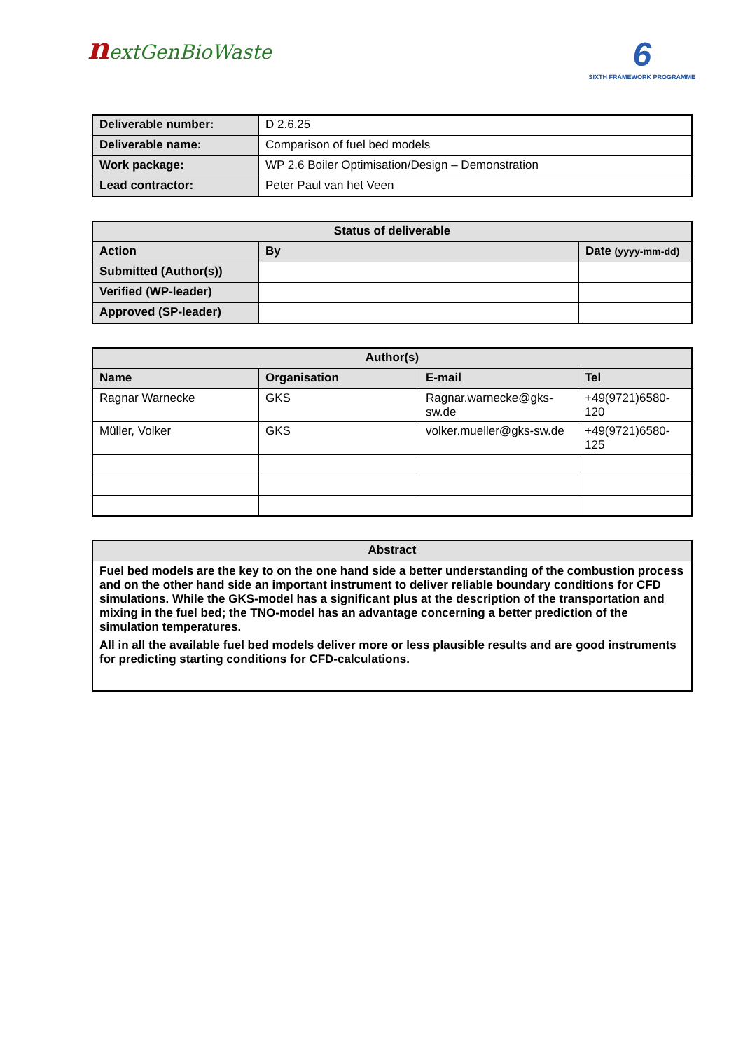nextGenBioWaste
6
SIXTH FRAMEWORK PROGRAMME
| Deliverable number: | D 2.6.25 |
| Deliverable name: | Comparison of fuel bed models |
| Work package: | WP 2.6 Boiler Optimisation/Design – Demonstration |
| Lead contractor: | Peter Paul van het Veen |
| Status of deliverable | | |
| --- | --- | --- |
| Action | By | Date (yyyy-mm-dd) |
| Submitted (Author(s)) | | |
| Verified (WP-leader) | | |
| Approved (SP-leader) | | |
| Author(s) | | | |
| --- | --- | --- | --- |
| Name | Organisation | E-mail | Tel |
| Ragnar Warnecke | GKS | Ragnar.warnecke@gks-sw.de | +49(9721)6580-120 |
| Müller, Volker | GKS | volker.mueller@gks-sw.de | +49(9721)6580-125 |
| Abstract |
| --- |
| Fuel bed models are the key to on the one hand side a better understanding of the combustion process and on the other hand side an important instrument to deliver reliable boundary conditions for CFD simulations. While the GKS-model has a significant plus at the description of the transportation and mixing in the fuel bed; the TNO-model has an advantage concerning a better prediction of the simulation temperatures. All in all the available fuel bed models deliver more or less plausible results and are good instruments for predicting starting conditions for CFD-calculations. |